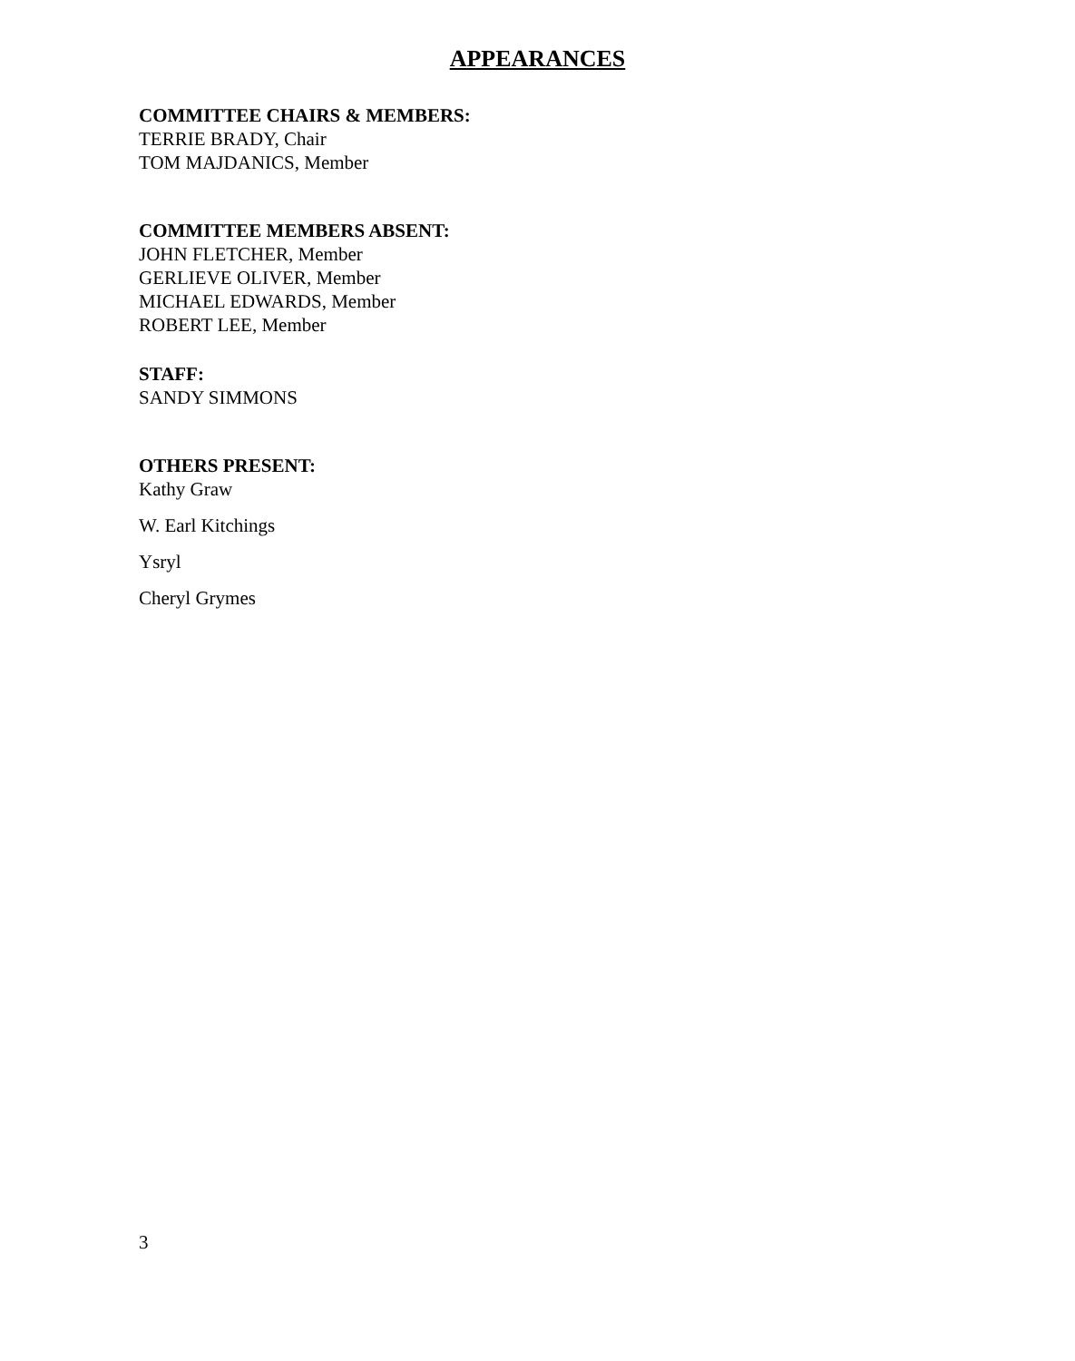APPEARANCES
COMMITTEE CHAIRS & MEMBERS:
TERRIE BRADY, Chair
TOM MAJDANICS, Member
COMMITTEE MEMBERS ABSENT:
JOHN FLETCHER, Member
GERLIEVE OLIVER, Member
MICHAEL EDWARDS, Member
ROBERT LEE, Member
STAFF:
SANDY SIMMONS
OTHERS PRESENT:
Kathy Graw
W. Earl Kitchings
Ysryl
Cheryl Grymes
3